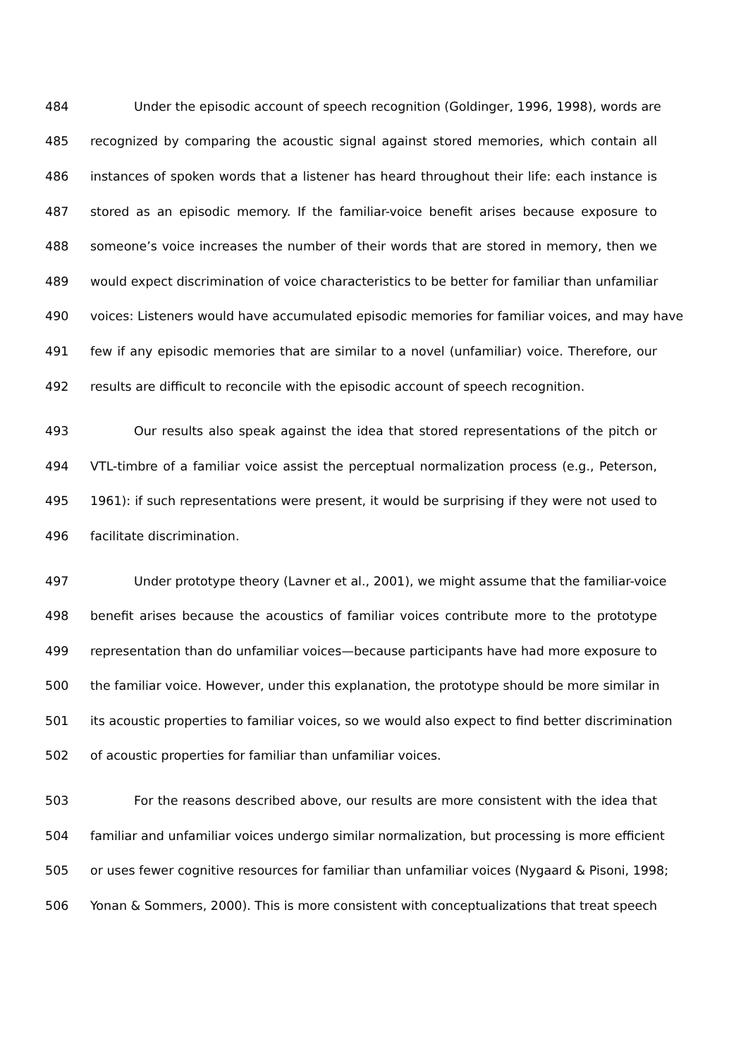484 Under the episodic account of speech recognition (Goldinger, 1996, 1998), words are
485 recognized by comparing the acoustic signal against stored memories, which contain all
486 instances of spoken words that a listener has heard throughout their life: each instance is
487 stored as an episodic memory. If the familiar-voice benefit arises because exposure to
488 someone’s voice increases the number of their words that are stored in memory, then we
489 would expect discrimination of voice characteristics to be better for familiar than unfamiliar
490 voices: Listeners would have accumulated episodic memories for familiar voices, and may have
491 few if any episodic memories that are similar to a novel (unfamiliar) voice. Therefore, our
492 results are difficult to reconcile with the episodic account of speech recognition.
493 Our results also speak against the idea that stored representations of the pitch or
494 VTL-timbre of a familiar voice assist the perceptual normalization process (e.g., Peterson,
495 1961): if such representations were present, it would be surprising if they were not used to
496 facilitate discrimination.
497 Under prototype theory (Lavner et al., 2001), we might assume that the familiar-voice
498 benefit arises because the acoustics of familiar voices contribute more to the prototype
499 representation than do unfamiliar voices—because participants have had more exposure to
500 the familiar voice. However, under this explanation, the prototype should be more similar in
501 its acoustic properties to familiar voices, so we would also expect to find better discrimination
502 of acoustic properties for familiar than unfamiliar voices.
503 For the reasons described above, our results are more consistent with the idea that
504 familiar and unfamiliar voices undergo similar normalization, but processing is more efficient
505 or uses fewer cognitive resources for familiar than unfamiliar voices (Nygaard & Pisoni, 1998;
506 Yonan & Sommers, 2000). This is more consistent with conceptualizations that treat speech